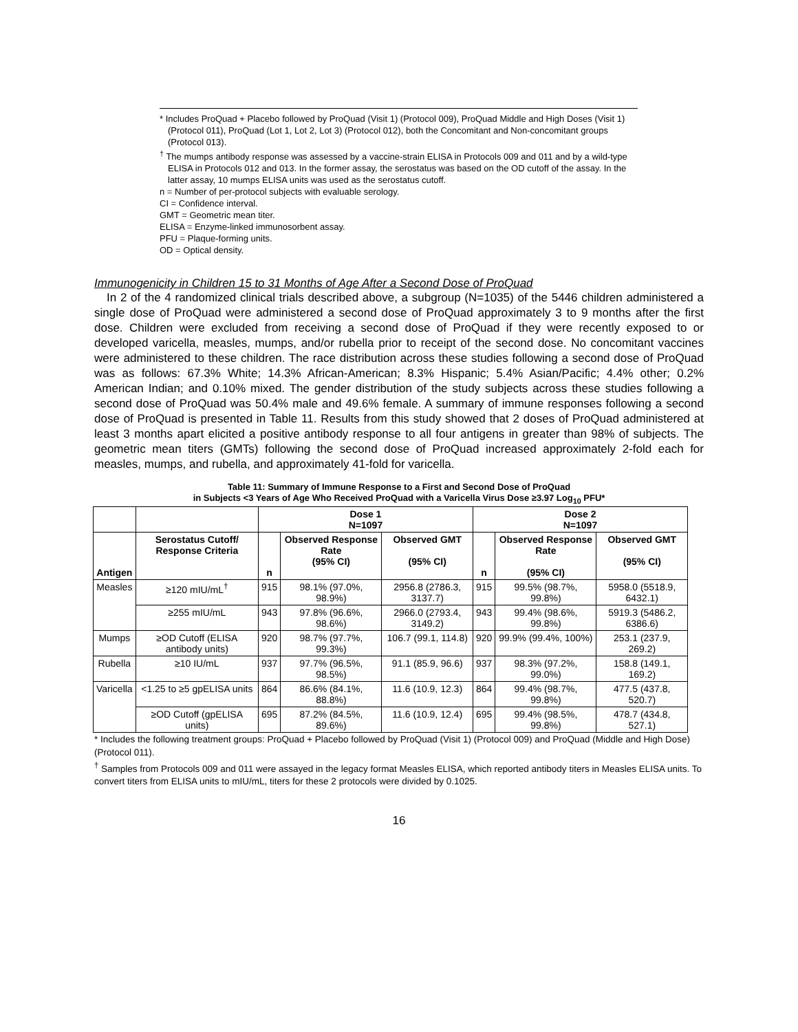* Includes ProQuad + Placebo followed by ProQuad (Visit 1) (Protocol 009), ProQuad Middle and High Doses (Visit 1) (Protocol 011), ProQuad (Lot 1, Lot 2, Lot 3) (Protocol 012), both the Concomitant and Non-concomitant groups (Protocol 013).
<sup>†</sup> The mumps antibody response was assessed by a vaccine-strain ELISA in Protocols 009 and 011 and by a wild-type ELISA in Protocols 012 and 013. In the former assay, the serostatus was based on the OD cutoff of the assay. In the latter assay, 10 mumps ELISA units was used as the serostatus cutoff.
n = Number of per-protocol subjects with evaluable serology.
CI = Confidence interval.
GMT = Geometric mean titer.
ELISA = Enzyme-linked immunosorbent assay.
PFU = Plaque-forming units.
OD = Optical density.
Immunogenicity in Children 15 to 31 Months of Age After a Second Dose of ProQuad
In 2 of the 4 randomized clinical trials described above, a subgroup (N=1035) of the 5446 children administered a single dose of ProQuad were administered a second dose of ProQuad approximately 3 to 9 months after the first dose. Children were excluded from receiving a second dose of ProQuad if they were recently exposed to or developed varicella, measles, mumps, and/or rubella prior to receipt of the second dose. No concomitant vaccines were administered to these children. The race distribution across these studies following a second dose of ProQuad was as follows: 67.3% White; 14.3% African-American; 8.3% Hispanic; 5.4% Asian/Pacific; 4.4% other; 0.2% American Indian; and 0.10% mixed. The gender distribution of the study subjects across these studies following a second dose of ProQuad was 50.4% male and 49.6% female. A summary of immune responses following a second dose of ProQuad is presented in Table 11. Results from this study showed that 2 doses of ProQuad administered at least 3 months apart elicited a positive antibody response to all four antigens in greater than 98% of subjects. The geometric mean titers (GMTs) following the second dose of ProQuad increased approximately 2-fold each for measles, mumps, and rubella, and approximately 41-fold for varicella.
Table 11: Summary of Immune Response to a First and Second Dose of ProQuad
in Subjects <3 Years of Age Who Received ProQuad with a Varicella Virus Dose ≥3.97 Log<sub>10</sub> PFU*
| | | Dose 1 N=1097 | | | Dose 2 N=1097 | | |
| --- | --- | --- | --- | --- | --- | --- | --- |
| Antigen | Serostatus Cutoff/ Response Criteria | n | Observed Response Rate (95% CI) | Observed GMT (95% CI) | n | Observed Response Rate (95% CI) | Observed GMT (95% CI) |
| Measles | ≥120 mIU/mL<sup>†</sup> | 915 | 98.1% (97.0%, 98.9%) | 2956.8 (2786.3, 3137.7) | 915 | 99.5% (98.7%, 99.8%) | 5958.0 (5518.9, 6432.1) |
| | ≥255 mIU/mL | 943 | 97.8% (96.6%, 98.6%) | 2966.0 (2793.4, 3149.2) | 943 | 99.4% (98.6%, 99.8%) | 5919.3 (5486.2, 6386.6) |
| Mumps | ≥OD Cutoff (ELISA antibody units) | 920 | 98.7% (97.7%, 99.3%) | 106.7 (99.1, 114.8) | 920 | 99.9% (99.4%, 100%) | 253.1 (237.9, 269.2) |
| Rubella | ≥10 IU/mL | 937 | 97.7% (96.5%, 98.5%) | 91.1 (85.9, 96.6) | 937 | 98.3% (97.2%, 99.0%) | 158.8 (149.1, 169.2) |
| Varicella | <1.25 to ≥5 gpELISA units | 864 | 86.6% (84.1%, 88.8%) | 11.6 (10.9, 12.3) | 864 | 99.4% (98.7%, 99.8%) | 477.5 (437.8, 520.7) |
| | ≥OD Cutoff (gpELISA units) | 695 | 87.2% (84.5%, 89.6%) | 11.6 (10.9, 12.4) | 695 | 99.4% (98.5%, 99.8%) | 478.7 (434.8, 527.1) |
* Includes the following treatment groups: ProQuad + Placebo followed by ProQuad (Visit 1) (Protocol 009) and ProQuad (Middle and High Dose) (Protocol 011).
<sup>†</sup> Samples from Protocols 009 and 011 were assayed in the legacy format Measles ELISA, which reported antibody titers in Measles ELISA units. To convert titers from ELISA units to mIU/mL, titers for these 2 protocols were divided by 0.1025.
16